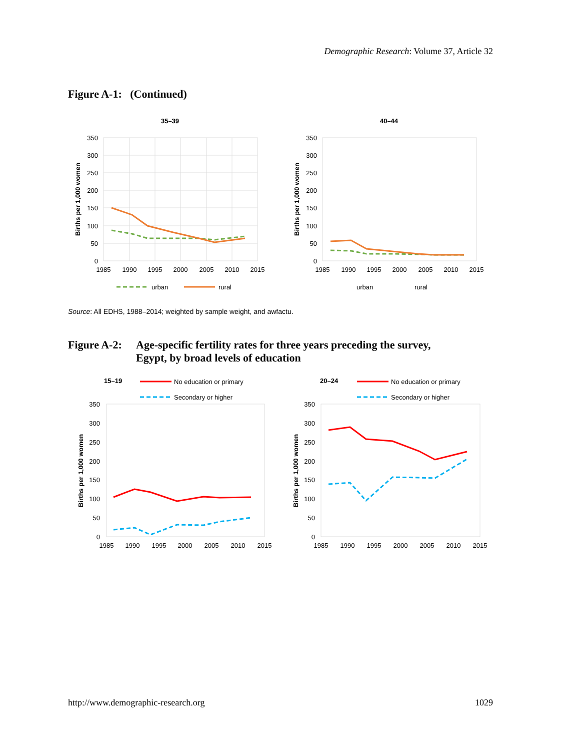Demographic Research: Volume 37, Article 32
Figure A-1: (Continued)
35–39
350
300
250
200
150
100
50
0
1985
1990
1995
2000
2005
2010
2015
Births per 1,000 women
urban
rural
40–44
350
300
250
200
150
100
50
0
1985
1990
1995
2000
2005
2010
2015
Births per 1,000 women
urban
rural
Source: All EDHS, 1988–2014; weighted by sample weight, and awfactu.
Figure A-2: Age-specific fertility rates for three years preceding the survey,
Egypt, by broad levels of education
15–19
No education or primary
Secondary or higher
350
300
250
200
150
100
50
0
1985
1990
1995
2000
2005
2010
2015
Births per 1,000 women
20–24
No education or primary
Secondary or higher
350
300
250
200
150
100
50
0
1985
1990
1995
2000
2005
2010
2015
Births per 1,000 women
http://www.demographic-research.org 1029